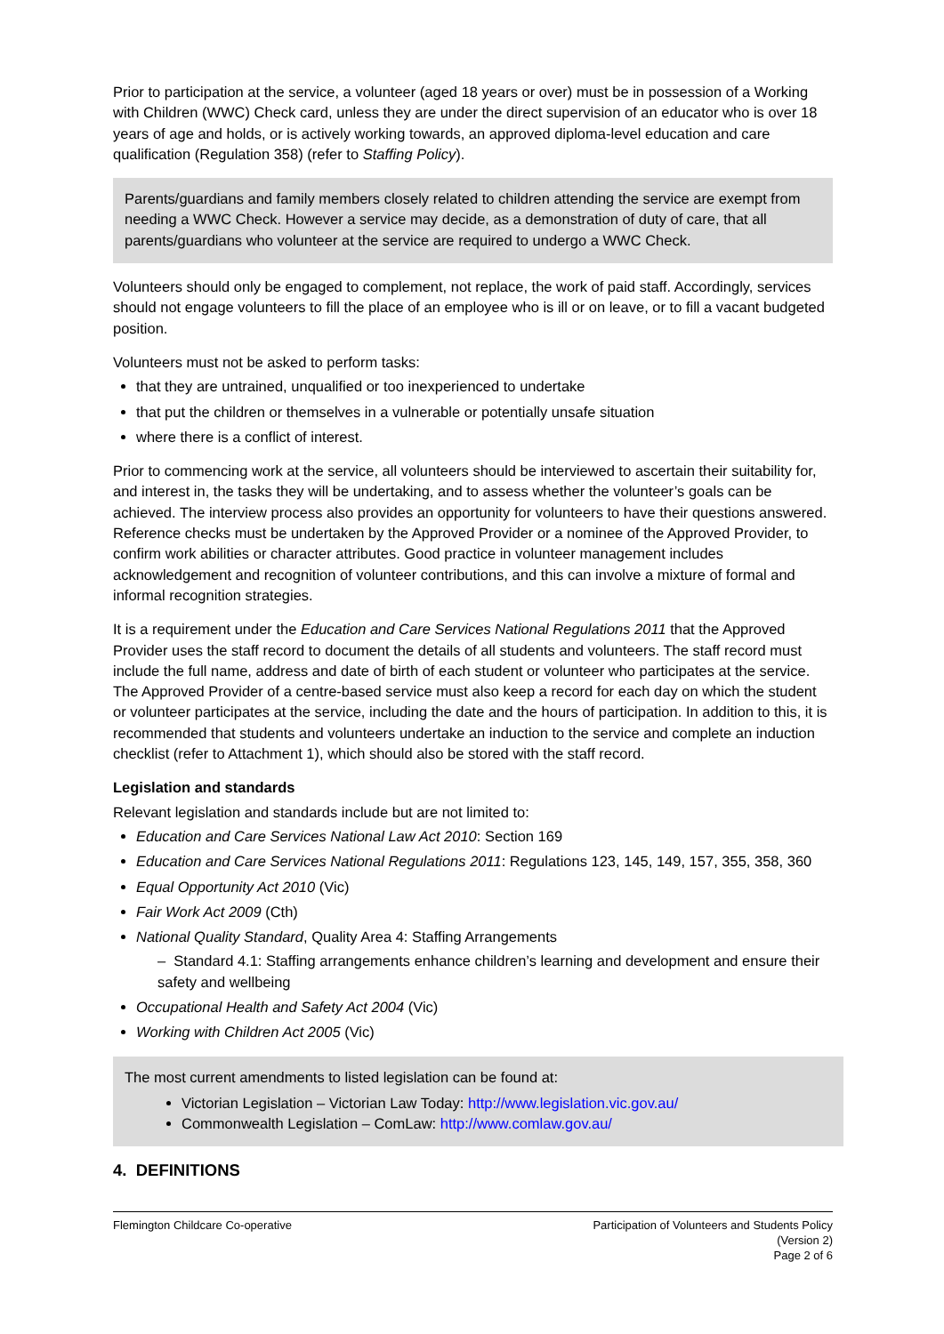Prior to participation at the service, a volunteer (aged 18 years or over) must be in possession of a Working with Children (WWC) Check card, unless they are under the direct supervision of an educator who is over 18 years of age and holds, or is actively working towards, an approved diploma-level education and care qualification (Regulation 358) (refer to Staffing Policy).
Parents/guardians and family members closely related to children attending the service are exempt from needing a WWC Check. However a service may decide, as a demonstration of duty of care, that all parents/guardians who volunteer at the service are required to undergo a WWC Check.
Volunteers should only be engaged to complement, not replace, the work of paid staff. Accordingly, services should not engage volunteers to fill the place of an employee who is ill or on leave, or to fill a vacant budgeted position.
Volunteers must not be asked to perform tasks:
that they are untrained, unqualified or too inexperienced to undertake
that put the children or themselves in a vulnerable or potentially unsafe situation
where there is a conflict of interest.
Prior to commencing work at the service, all volunteers should be interviewed to ascertain their suitability for, and interest in, the tasks they will be undertaking, and to assess whether the volunteer’s goals can be achieved. The interview process also provides an opportunity for volunteers to have their questions answered. Reference checks must be undertaken by the Approved Provider or a nominee of the Approved Provider, to confirm work abilities or character attributes. Good practice in volunteer management includes acknowledgement and recognition of volunteer contributions, and this can involve a mixture of formal and informal recognition strategies.
It is a requirement under the Education and Care Services National Regulations 2011 that the Approved Provider uses the staff record to document the details of all students and volunteers. The staff record must include the full name, address and date of birth of each student or volunteer who participates at the service. The Approved Provider of a centre-based service must also keep a record for each day on which the student or volunteer participates at the service, including the date and the hours of participation. In addition to this, it is recommended that students and volunteers undertake an induction to the service and complete an induction checklist (refer to Attachment 1), which should also be stored with the staff record.
Legislation and standards
Relevant legislation and standards include but are not limited to:
Education and Care Services National Law Act 2010: Section 169
Education and Care Services National Regulations 2011: Regulations 123, 145, 149, 157, 355, 358, 360
Equal Opportunity Act 2010 (Vic)
Fair Work Act 2009 (Cth)
National Quality Standard, Quality Area 4: Staffing Arrangements
– Standard 4.1: Staffing arrangements enhance children’s learning and development and ensure their safety and wellbeing
Occupational Health and Safety Act 2004 (Vic)
Working with Children Act 2005 (Vic)
The most current amendments to listed legislation can be found at:
Victorian Legislation – Victorian Law Today: http://www.legislation.vic.gov.au/
Commonwealth Legislation – ComLaw: http://www.comlaw.gov.au/
4. DEFINITIONS
Flemington Childcare Co-operative
Participation of Volunteers and Students Policy
(Version 2)
Page 2 of 6